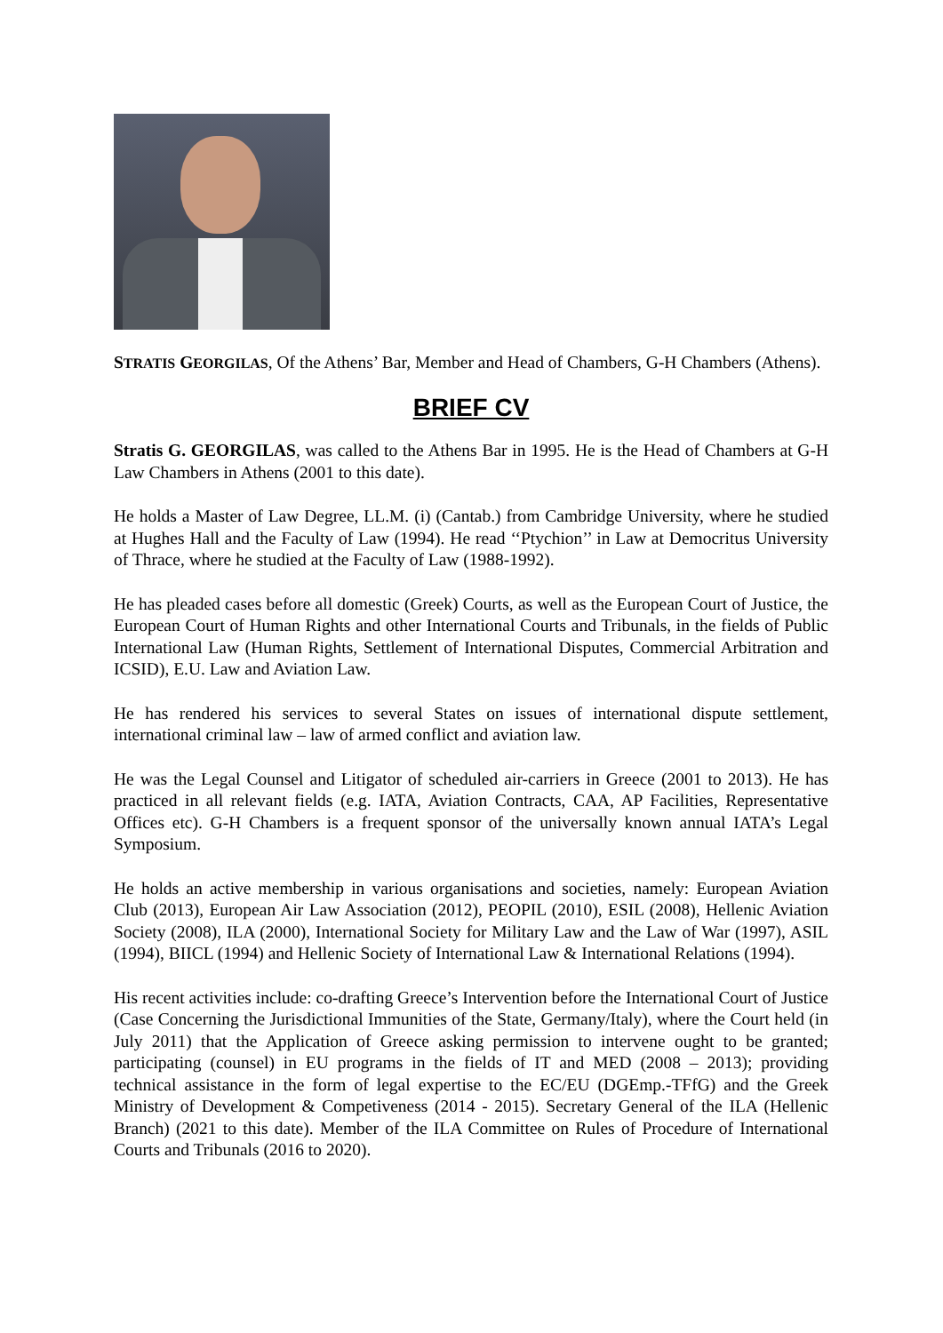STRATIS GEORGILAS, Of the Athens’ Bar, Member and Head of Chambers, G-H Chambers (Athens).
BRIEF CV
Stratis G. GEORGILAS, was called to the Athens Bar in 1995. He is the Head of Chambers at G-H Law Chambers in Athens (2001 to this date).
He holds a Master of Law Degree, LL.M. (i) (Cantab.) from Cambridge University, where he studied at Hughes Hall and the Faculty of Law (1994). He read ‘‘Ptychion’’ in Law at Democritus University of Thrace, where he studied at the Faculty of Law (1988-1992).
He has pleaded cases before all domestic (Greek) Courts, as well as the European Court of Justice, the European Court of Human Rights and other International Courts and Tribunals, in the fields of Public International Law (Human Rights, Settlement of International Disputes, Commercial Arbitration and ICSID), E.U. Law and Aviation Law.
He has rendered his services to several States on issues of international dispute settlement, international criminal law – law of armed conflict and aviation law.
He was the Legal Counsel and Litigator of scheduled air-carriers in Greece (2001 to 2013). He has practiced in all relevant fields (e.g. IATA, Aviation Contracts, CAA, AP Facilities, Representative Offices etc). G-H Chambers is a frequent sponsor of the universally known annual IATA’s Legal Symposium.
He holds an active membership in various organisations and societies, namely: European Aviation Club (2013), European Air Law Association (2012), PEOPIL (2010), ESIL (2008), Hellenic Aviation Society (2008), ILA (2000), International Society for Military Law and the Law of War (1997), ASIL (1994), BIICL (1994) and Hellenic Society of International Law & International Relations (1994).
His recent activities include: co-drafting Greece’s Intervention before the International Court of Justice (Case Concerning the Jurisdictional Immunities of the State, Germany/Italy), where the Court held (in July 2011) that the Application of Greece asking permission to intervene ought to be granted; participating (counsel) in EU programs in the fields of IT and MED (2008 – 2013); providing technical assistance in the form of legal expertise to the EC/EU (DGEmp.-TFfG) and the Greek Ministry of Development & Competiveness (2014 - 2015). Secretary General of the ILA (Hellenic Branch) (2021 to this date). Member of the ILA Committee on Rules of Procedure of International Courts and Tribunals (2016 to 2020).